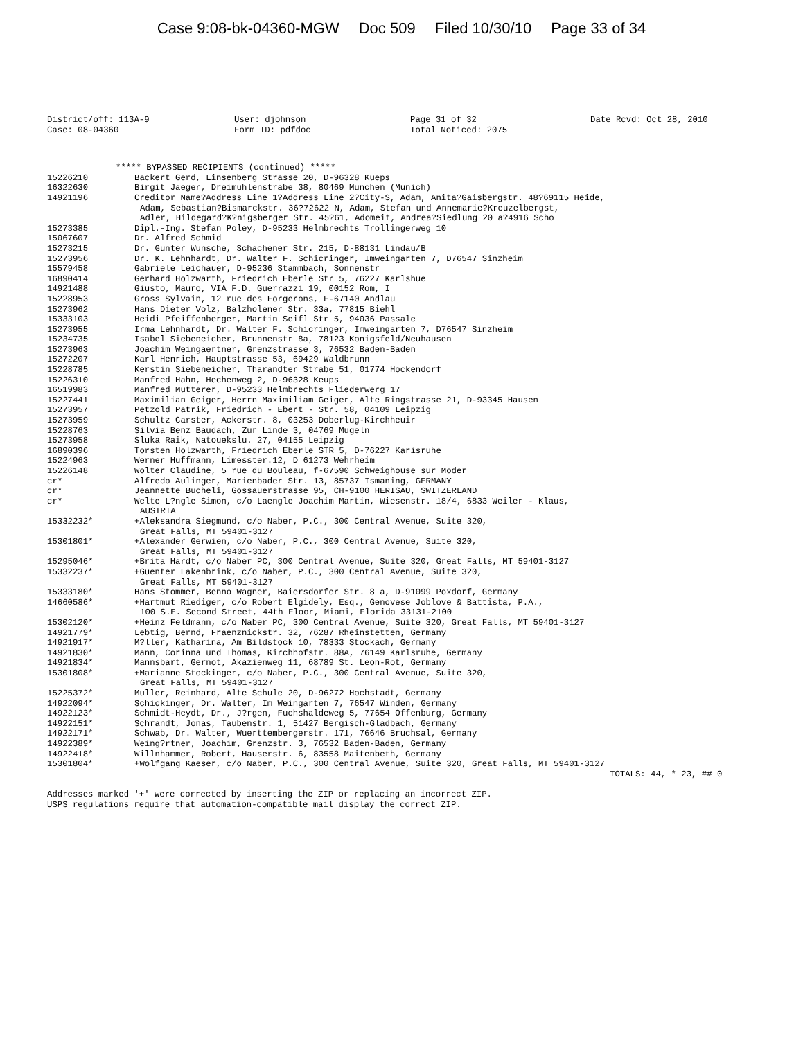Case 9:08-bk-04360-MGW Doc 509 Filed 10/30/10 Page 33 of 34
District/off: 113A-9 Case: 08-04360
User: djohnson Form ID: pdfdoc
Page 31 of 32 Total Noticed: 2075
Date Rcvd: Oct 28, 2010
***** BYPASSED RECIPIENTS (continued) *****
| 15226210 | Backert Gerd, Linsenberg Strasse 20, D-96328 Kueps |
| 16322630 | Birgit Jaeger, Dreimuhlenstrabe 38, 80469 Munchen (Munich) |
| 14921196 | Creditor Name?Address Line 1?Address Line 2?City-S, Adam, Anita?Gaisbergstr. 48?69115 Heide, Adam, Sebastian?Bismarckstr. 36?72622 N, Adam, Stefan und Annemarie?Kreuzelbergst, Adler, Hildegard?K?nigsberger Str. 45?61, Adomeit, Andrea?Siedlung 20 a?4916 Scho |
| 15273385 | Dipl.-Ing. Stefan Poley, D-95233 Helmbrechts Trollingerweg 10 |
| 15067607 | Dr. Alfred Schmid |
| 15273215 | Dr. Gunter Wunsche, Schachener Str. 215, D-88131 Lindau/B |
| 15273956 | Dr. K. Lehnhardt, Dr. Walter F. Schicringer, Imweingarten 7, D76547 Sinzheim |
| 15579458 | Gabriele Leichauer, D-95236 Stammbach, Sonnenstr |
| 16890414 | Gerhard Holzwarth, Friedrich Eberle Str 5, 76227 Karlshue |
| 14921488 | Giusto, Mauro, VIA F.D. Guerrazzi 19, 00152 Rom, I |
| 15228953 | Gross Sylvain, 12 rue des Forgerons, F-67140 Andlau |
| 15273962 | Hans Dieter Volz, Balzholener Str. 33a, 77815 Biehl |
| 15333103 | Heidi Pfeiffenberger, Martin Seifl Str 5, 94036 Passale |
| 15273955 | Irma Lehnhardt, Dr. Walter F. Schicringer, Imweingarten 7, D76547 Sinzheim |
| 15234735 | Isabel Siebeneicher, Brunnenstr 8a, 78123 Konigsfeld/Neuhausen |
| 15273963 | Joachim Weingaertner, Grenzstrasse 3, 76532 Baden-Baden |
| 15272207 | Karl Henrich, Hauptstrasse 53, 69429 Waldbrunn |
| 15228785 | Kerstin Siebeneicher, Tharandter Strabe 51, 01774 Hockendorf |
| 15226310 | Manfred Hahn, Hechenweg 2, D-96328 Keups |
| 16519983 | Manfred Mutterer, D-95233 Helmbrechts Fliederwerg 17 |
| 15227441 | Maximilian Geiger, Herrn Maximiliam Geiger, Alte Ringstrasse 21, D-93345 Hausen |
| 15273957 | Petzold Patrik, Friedrich - Ebert - Str. 58, 04109 Leipzig |
| 15273959 | Schultz Carster, Ackerstr. 8, 03253 Doberlug-Kirchheuir |
| 15228763 | Silvia Benz Baudach, Zur Linde 3, 04769 Mugeln |
| 15273958 | Sluka Raik, Natouekslu. 27, 04155 Leipzig |
| 16890396 | Torsten Holzwarth, Friedrich Eberle STR 5, D-76227 Karisruhe |
| 15224963 | Werner Huffmann, Limesster.12, D 61273 Wehrheim |
| 15226148 | Wolter Claudine, 5 rue du Bouleau, f-67590 Schweighouse sur Moder |
| cr* | Alfredo Aulinger, Marienbader Str. 13, 85737 Ismaning, GERMANY |
| cr* | Jeannette Bucheli, Gossauerstrasse 95, CH-9100 HERISAU, SWITZERLAND |
| cr* | Welte L?ngle Simon, c/o Laengle Joachim Martin, Wiesenstr. 18/4, 6833 Weiler - Klaus, AUSTRIA |
| 15332232* | +Aleksandra Siegmund, c/o Naber, P.C., 300 Central Avenue, Suite 320, Great Falls, MT 59401-3127 |
| 15301801* | +Alexander Gerwien, c/o Naber, P.C., 300 Central Avenue, Suite 320, Great Falls, MT 59401-3127 |
| 15295046* | +Brita Hardt, c/o Naber PC, 300 Central Avenue, Suite 320, Great Falls, MT 59401-3127 |
| 15332237* | +Guenter Lakenbrink, c/o Naber, P.C., 300 Central Avenue, Suite 320, Great Falls, MT 59401-3127 |
| 15333180* | Hans Stommer, Benno Wagner, Baiersdorfer Str. 8 a, D-91099 Poxdorf, Germany |
| 14660586* | +Hartmut Riediger, c/o Robert Elgidely, Esq., Genovese Joblove & Battista, P.A., 100 S.E. Second Street, 44th Floor, Miami, Florida 33131-2100 |
| 15302120* | +Heinz Feldmann, c/o Naber PC, 300 Central Avenue, Suite 320, Great Falls, MT 59401-3127 |
| 14921779* | Lebtig, Bernd, Fraenznickstr. 32, 76287 Rheinstetten, Germany |
| 14921917* | M?ller, Katharina, Am Bildstock 10, 78333 Stockach, Germany |
| 14921830* | Mann, Corinna und Thomas, Kirchhofstr. 88A, 76149 Karlsruhe, Germany |
| 14921834* | Mannsbart, Gernot, Akazienweg 11, 68789 St. Leon-Rot, Germany |
| 15301808* | +Marianne Stockinger, c/o Naber, P.C., 300 Central Avenue, Suite 320, Great Falls, MT 59401-3127 |
| 15225372* | Muller, Reinhard, Alte Schule 20, D-96272 Hochstadt, Germany |
| 14922094* | Schickinger, Dr. Walter, Im Weingarten 7, 76547 Winden, Germany |
| 14922123* | Schmidt-Heydt, Dr., J?rgen, Fuchshaldeweg 5, 77654 Offenburg, Germany |
| 14922151* | Schrandt, Jonas, Taubenstr. 1, 51427 Bergisch-Gladbach, Germany |
| 14922171* | Schwab, Dr. Walter, Wuerttembergerstr. 171, 76646 Bruchsal, Germany |
| 14922389* | Weing?rtner, Joachim, Grenzstr. 3, 76532 Baden-Baden, Germany |
| 14922418* | Willnhammer, Robert, Hauserstr. 6, 83558 Maitenbeth, Germany |
| 15301804* | +Wolfgang Kaeser, c/o Naber, P.C., 300 Central Avenue, Suite 320, Great Falls, MT 59401-3127 |
TOTALS: 44, * 23, ## 0
Addresses marked '+' were corrected by inserting the ZIP or replacing an incorrect ZIP.
USPS regulations require that automation-compatible mail display the correct ZIP.